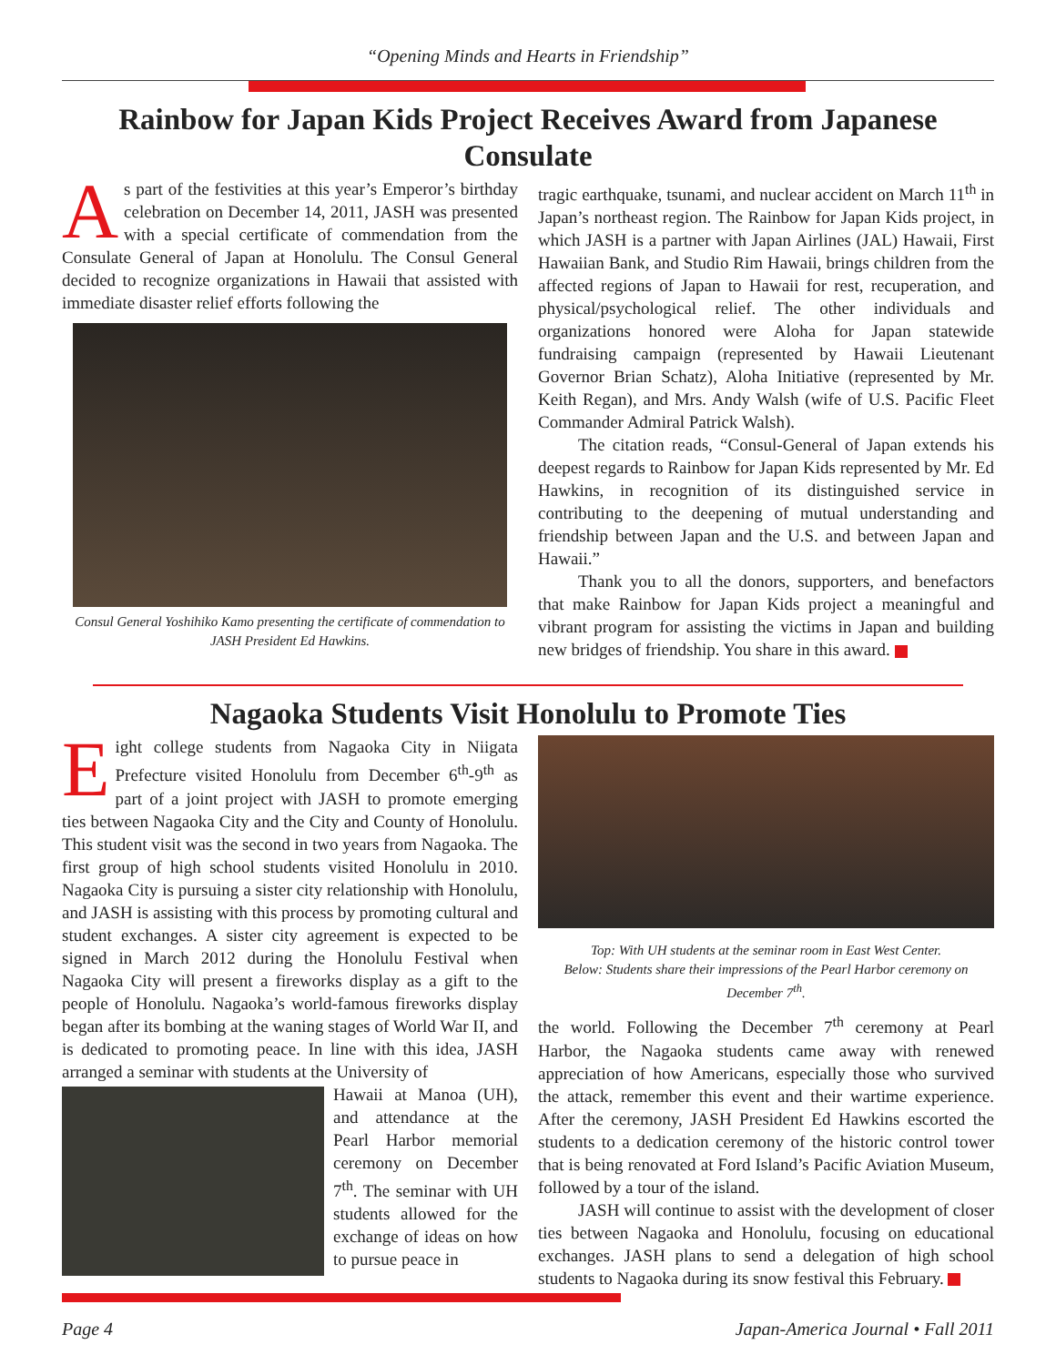“Opening Minds and Hearts in Friendship”
Rainbow for Japan Kids Project Receives Award from Japanese Consulate
As part of the festivities at this year’s Emperor’s birthday celebration on December 14, 2011, JASH was presented with a special certificate of commendation from the Consulate General of Japan at Honolulu. The Consul General decided to recognize organizations in Hawaii that assisted with immediate disaster relief efforts following the
Consul General Yoshihiko Kamo presenting the certificate of commendation to JASH President Ed Hawkins.
tragic earthquake, tsunami, and nuclear accident on March 11<sup>th</sup> in Japan’s northeast region. The Rainbow for Japan Kids project, in which JASH is a partner with Japan Airlines (JAL) Hawaii, First Hawaiian Bank, and Studio Rim Hawaii, brings children from the affected regions of Japan to Hawaii for rest, recuperation, and physical/psychological relief. The other individuals and organizations honored were Aloha for Japan statewide fundraising campaign (represented by Hawaii Lieutenant Governor Brian Schatz), Aloha Initiative (represented by Mr. Keith Regan), and Mrs. Andy Walsh (wife of U.S. Pacific Fleet Commander Admiral Patrick Walsh).
The citation reads, “Consul-General of Japan extends his deepest regards to Rainbow for Japan Kids represented by Mr. Ed Hawkins, in recognition of its distinguished service in contributing to the deepening of mutual understanding and friendship between Japan and the U.S. and between Japan and Hawaii.”
Thank you to all the donors, supporters, and benefactors that make Rainbow for Japan Kids project a meaningful and vibrant program for assisting the victims in Japan and building new bridges of friendship. You share in this award.
Nagaoka Students Visit Honolulu to Promote Ties
Eight college students from Nagaoka City in Niigata Prefecture visited Honolulu from December 6<sup>th</sup>-9<sup>th</sup> as part of a joint project with JASH to promote emerging ties between Nagaoka City and the City and County of Honolulu. This student visit was the second in two years from Nagaoka. The first group of high school students visited Honolulu in 2010. Nagaoka City is pursuing a sister city relationship with Honolulu, and JASH is assisting with this process by promoting cultural and student exchanges. A sister city agreement is expected to be signed in March 2012 during the Honolulu Festival when Nagaoka City will present a fireworks display as a gift to the people of Honolulu. Nagaoka’s world-famous fireworks display began after its bombing at the waning stages of World War II, and is dedicated to promoting peace. In line with this idea, JASH arranged a seminar with students at the University of
Hawaii at Manoa (UH), and attendance at the Pearl Harbor memorial ceremony on December 7<sup>th</sup>. The seminar with UH students allowed for the exchange of ideas on how to pursue peace in
Top: With UH students at the seminar room in East West Center.
Below: Students share their impressions of the Pearl Harbor ceremony on December 7<sup>th</sup>.
the world. Following the December 7<sup>th</sup> ceremony at Pearl Harbor, the Nagaoka students came away with renewed appreciation of how Americans, especially those who survived the attack, remember this event and their wartime experience. After the ceremony, JASH President Ed Hawkins escorted the students to a dedication ceremony of the historic control tower that is being renovated at Ford Island’s Pacific Aviation Museum, followed by a tour of the island.
JASH will continue to assist with the development of closer ties between Nagaoka and Honolulu, focusing on educational exchanges. JASH plans to send a delegation of high school students to Nagaoka during its snow festival this February.
Page 4 Japan-America Journal • Fall 2011